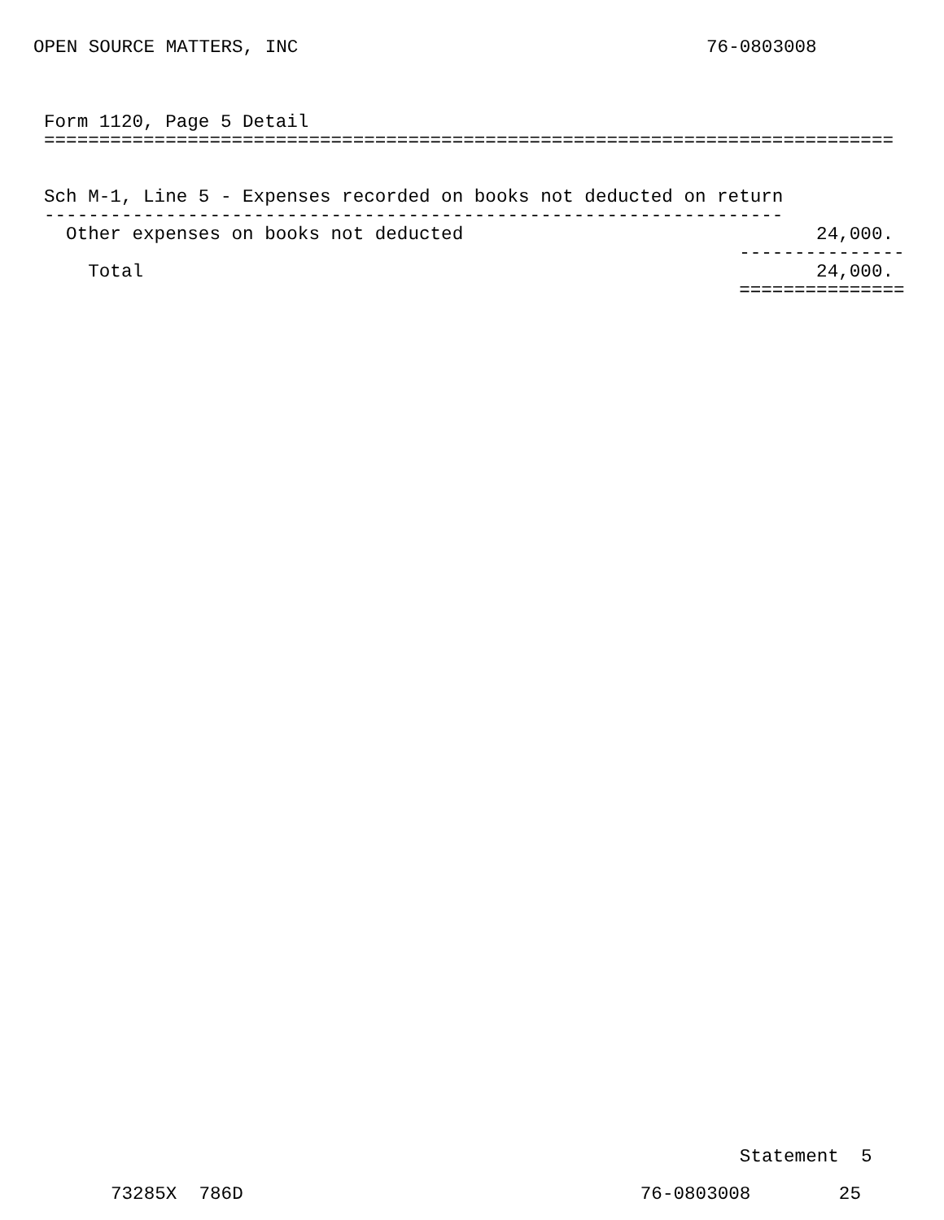OPEN SOURCE MATTERS, INC                                     76-0803008
Form 1120, Page 5 Detail
=============================================================================


Sch M-1, Line 5 - Expenses recorded on books not deducted on return
-------------------------------------------------------------------
  Other expenses on books not deducted                                24,000.
                                                               ---------------
    Total                                                             24,000.
                                                               ===============
                                                         Statement  5

73285X  786D                                    76-0803008        25